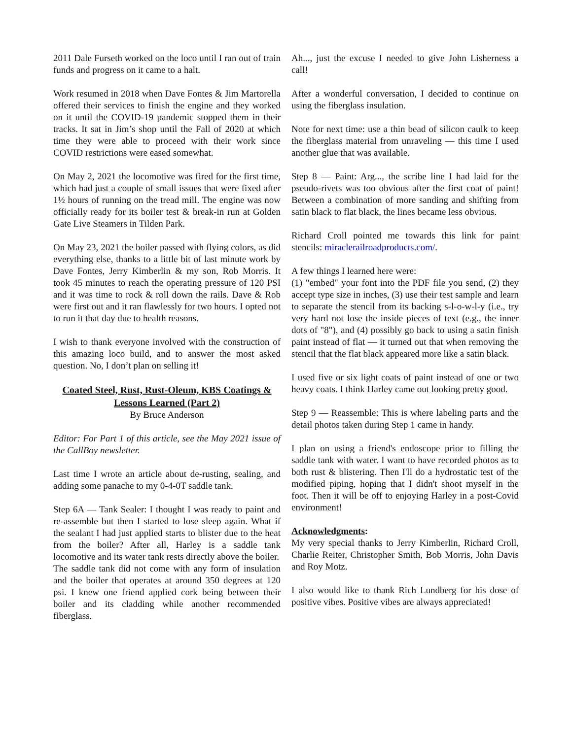2011 Dale Furseth worked on the loco until I ran out of train funds and progress on it came to a halt.
Work resumed in 2018 when Dave Fontes & Jim Martorella offered their services to finish the engine and they worked on it until the COVID-19 pandemic stopped them in their tracks. It sat in Jim’s shop until the Fall of 2020 at which time they were able to proceed with their work since COVID restrictions were eased somewhat.
On May 2, 2021 the locomotive was fired for the first time, which had just a couple of small issues that were fixed after 1½ hours of running on the tread mill. The engine was now officially ready for its boiler test & break-in run at Golden Gate Live Steamers in Tilden Park.
On May 23, 2021 the boiler passed with flying colors, as did everything else, thanks to a little bit of last minute work by Dave Fontes, Jerry Kimberlin & my son, Rob Morris. It took 45 minutes to reach the operating pressure of 120 PSI and it was time to rock & roll down the rails. Dave & Rob were first out and it ran flawlessly for two hours. I opted not to run it that day due to health reasons.
I wish to thank everyone involved with the construction of this amazing loco build, and to answer the most asked question. No, I don’t plan on selling it!
Coated Steel, Rust, Rust-Oleum, KBS Coatings & Lessons Learned (Part 2)
By Bruce Anderson
Editor: For Part 1 of this article, see the May 2021 issue of the CallBoy newsletter.
Last time I wrote an article about de-rusting, sealing, and adding some panache to my 0-4-0T saddle tank.
Step 6A — Tank Sealer: I thought I was ready to paint and re-assemble but then I started to lose sleep again. What if the sealant I had just applied starts to blister due to the heat from the boiler? After all, Harley is a saddle tank locomotive and its water tank rests directly above the boiler.
The saddle tank did not come with any form of insulation and the boiler that operates at around 350 degrees at 120 psi. I knew one friend applied cork being between their boiler and its cladding while another recommended fiberglass.
Ah..., just the excuse I needed to give John Lisherness a call!
After a wonderful conversation, I decided to continue on using the fiberglass insulation.
Note for next time: use a thin bead of silicon caulk to keep the fiberglass material from unraveling — this time I used another glue that was available.
Step 8 — Paint: Arg..., the scribe line I had laid for the pseudo-rivets was too obvious after the first coat of paint! Between a combination of more sanding and shifting from satin black to flat black, the lines became less obvious.
Richard Croll pointed me towards this link for paint stencils: miraclerailroadproducts.com/.
A few things I learned here were:
(1) "embed" your font into the PDF file you send, (2) they accept type size in inches, (3) use their test sample and learn to separate the stencil from its backing s-l-o-w-l-y (i.e., try very hard not lose the inside pieces of text (e.g., the inner dots of "8"), and (4) possibly go back to using a satin finish paint instead of flat — it turned out that when removing the stencil that the flat black appeared more like a satin black.
I used five or six light coats of paint instead of one or two heavy coats. I think Harley came out looking pretty good.
Step 9 — Reassemble: This is where labeling parts and the detail photos taken during Step 1 came in handy.
I plan on using a friend's endoscope prior to filling the saddle tank with water. I want to have recorded photos as to both rust & blistering. Then I'll do a hydrostatic test of the modified piping, hoping that I didn't shoot myself in the foot. Then it will be off to enjoying Harley in a post-Covid environment!
Acknowledgments:
My very special thanks to Jerry Kimberlin, Richard Croll, Charlie Reiter, Christopher Smith, Bob Morris, John Davis and Roy Motz.
I also would like to thank Rich Lundberg for his dose of positive vibes. Positive vibes are always appreciated!